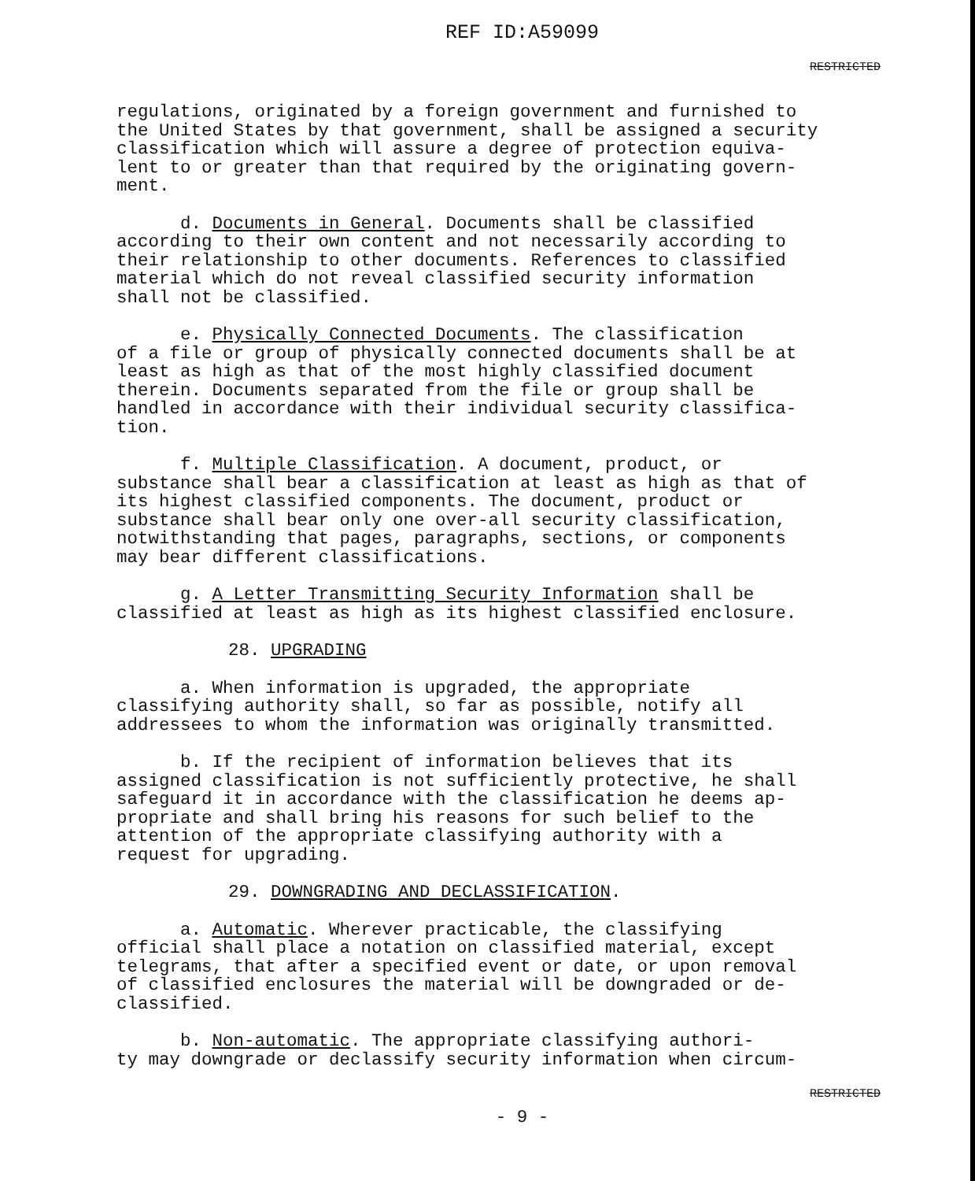REF ID:A59099
RESTRICTED
regulations, originated by a foreign government and furnished to the United States by that government, shall be assigned a security classification which will assure a degree of protection equiva- lent to or greater than that required by the originating govern- ment.
d. Documents in General. Documents shall be classified according to their own content and not necessarily according to their relationship to other documents. References to classified material which do not reveal classified security information shall not be classified.
e. Physically Connected Documents. The classification of a file or group of physically connected documents shall be at least as high as that of the most highly classified document therein. Documents separated from the file or group shall be handled in accordance with their individual security classifica- tion.
f. Multiple Classification. A document, product, or substance shall bear a classification at least as high as that of its highest classified components. The document, product or substance shall bear only one over-all security classification, notwithstanding that pages, paragraphs, sections, or components may bear different classifications.
g. A Letter Transmitting Security Information shall be classified at least as high as its highest classified enclosure.
28. UPGRADING
a. When information is upgraded, the appropriate classifying authority shall, so far as possible, notify all addressees to whom the information was originally transmitted.
b. If the recipient of information believes that its assigned classification is not sufficiently protective, he shall safeguard it in accordance with the classification he deems ap- propriate and shall bring his reasons for such belief to the attention of the appropriate classifying authority with a request for upgrading.
29. DOWNGRADING AND DECLASSIFICATION.
a. Automatic. Wherever practicable, the classifying official shall place a notation on classified material, except telegrams, that after a specified event or date, or upon removal of classified enclosures the material will be downgraded or de- classified.
b. Non-automatic. The appropriate classifying authori- ty may downgrade or declassify security information when circum-
RESTRICTED
- 9 -